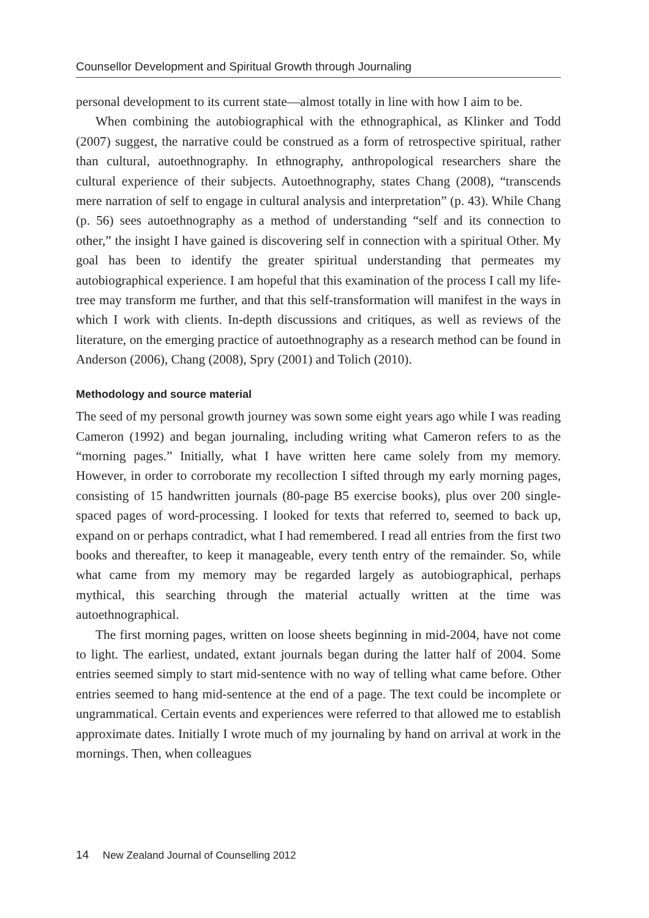Counsellor Development and Spiritual Growth through Journaling
personal development to its current state—almost totally in line with how I aim to be.
When combining the autobiographical with the ethnographical, as Klinker and Todd (2007) suggest, the narrative could be construed as a form of retrospective spiritual, rather than cultural, autoethnography. In ethnography, anthropological researchers share the cultural experience of their subjects. Autoethnography, states Chang (2008), “transcends mere narration of self to engage in cultural analysis and interpretation” (p. 43). While Chang (p. 56) sees autoethnography as a method of understanding “self and its connection to other,” the insight I have gained is discovering self in connection with a spiritual Other. My goal has been to identify the greater spiritual understanding that permeates my autobiographical experience. I am hopeful that this examination of the process I call my life-tree may transform me further, and that this self-transformation will manifest in the ways in which I work with clients. In-depth discussions and critiques, as well as reviews of the literature, on the emerging practice of autoethnography as a research method can be found in Anderson (2006), Chang (2008), Spry (2001) and Tolich (2010).
Methodology and source material
The seed of my personal growth journey was sown some eight years ago while I was reading Cameron (1992) and began journaling, including writing what Cameron refers to as the “morning pages.” Initially, what I have written here came solely from my memory. However, in order to corroborate my recollection I sifted through my early morning pages, consisting of 15 handwritten journals (80-page B5 exercise books), plus over 200 single-spaced pages of word-processing. I looked for texts that referred to, seemed to back up, expand on or perhaps contradict, what I had remembered. I read all entries from the first two books and thereafter, to keep it manageable, every tenth entry of the remainder. So, while what came from my memory may be regarded largely as autobiographical, perhaps mythical, this searching through the material actually written at the time was autoethnographical.
The first morning pages, written on loose sheets beginning in mid-2004, have not come to light. The earliest, undated, extant journals began during the latter half of 2004. Some entries seemed simply to start mid-sentence with no way of telling what came before. Other entries seemed to hang mid-sentence at the end of a page. The text could be incomplete or ungrammatical. Certain events and experiences were referred to that allowed me to establish approximate dates. Initially I wrote much of my journaling by hand on arrival at work in the mornings. Then, when colleagues
14 New Zealand Journal of Counselling 2012